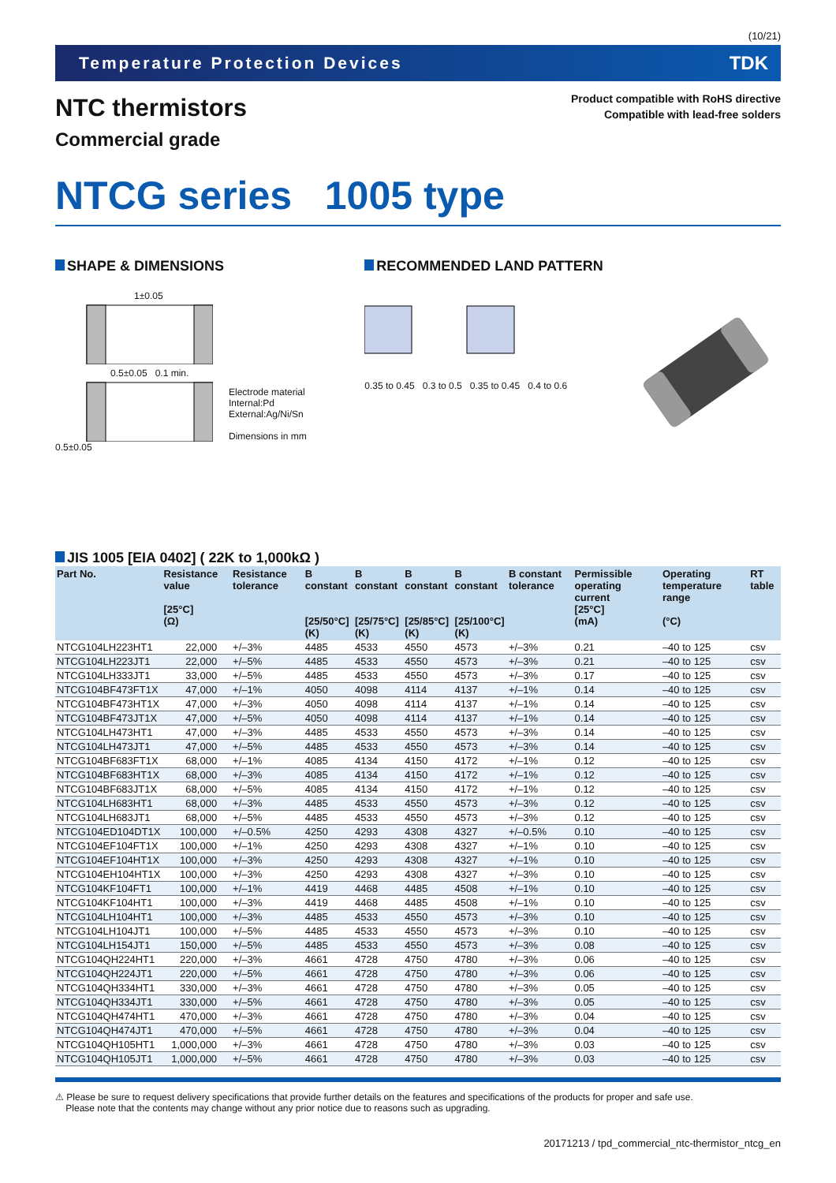(10/21)
Temperature Protection Devices TDK
NTC thermistors
Commercial grade
Product compatible with RoHS directive
Compatible with lead-free solders
NTCG series 1005 type
SHAPE & DIMENSIONS
1±0.05
0.5±0.05 0.1 min.
Electrode material
Internal:Pd
External:Ag/Ni/Sn
Dimensions in mm
0.5±0.05
RECOMMENDED LAND PATTERN
0.35 to 0.45 0.3 to 0.5 0.35 to 0.45 0.4 to 0.6
JIS 1005 [EIA 0402] ( 22K to 1,000kΩ )
| Part No. | Resistance value [25°C] (Ω) | Resistance tolerance | B constant [25/50°C] (K) | B constant [25/75°C] (K) | B constant [25/85°C] (K) | B constant [25/100°C] (K) | B constant tolerance | Permissible operating current [25°C] (mA) | Operating temperature range (°C) | RT table |
| --- | --- | --- | --- | --- | --- | --- | --- | --- | --- | --- |
| NTCG104LH223HT1 | 22,000 | +/–3% | 4485 | 4533 | 4550 | 4573 | +/–3% | 0.21 | –40 to 125 | csv |
| NTCG104LH223JT1 | 22,000 | +/–5% | 4485 | 4533 | 4550 | 4573 | +/–3% | 0.21 | –40 to 125 | csv |
| NTCG104LH333JT1 | 33,000 | +/–5% | 4485 | 4533 | 4550 | 4573 | +/–3% | 0.17 | –40 to 125 | csv |
| NTCG104BF473FT1X | 47,000 | +/–1% | 4050 | 4098 | 4114 | 4137 | +/–1% | 0.14 | –40 to 125 | csv |
| NTCG104BF473HT1X | 47,000 | +/–3% | 4050 | 4098 | 4114 | 4137 | +/–1% | 0.14 | –40 to 125 | csv |
| NTCG104BF473JT1X | 47,000 | +/–5% | 4050 | 4098 | 4114 | 4137 | +/–1% | 0.14 | –40 to 125 | csv |
| NTCG104LH473HT1 | 47,000 | +/–3% | 4485 | 4533 | 4550 | 4573 | +/–3% | 0.14 | –40 to 125 | csv |
| NTCG104LH473JT1 | 47,000 | +/–5% | 4485 | 4533 | 4550 | 4573 | +/–3% | 0.14 | –40 to 125 | csv |
| NTCG104BF683FT1X | 68,000 | +/–1% | 4085 | 4134 | 4150 | 4172 | +/–1% | 0.12 | –40 to 125 | csv |
| NTCG104BF683HT1X | 68,000 | +/–3% | 4085 | 4134 | 4150 | 4172 | +/–1% | 0.12 | –40 to 125 | csv |
| NTCG104BF683JT1X | 68,000 | +/–5% | 4085 | 4134 | 4150 | 4172 | +/–1% | 0.12 | –40 to 125 | csv |
| NTCG104LH683HT1 | 68,000 | +/–3% | 4485 | 4533 | 4550 | 4573 | +/–3% | 0.12 | –40 to 125 | csv |
| NTCG104LH683JT1 | 68,000 | +/–5% | 4485 | 4533 | 4550 | 4573 | +/–3% | 0.12 | –40 to 125 | csv |
| NTCG104ED104DT1X | 100,000 | +/–0.5% | 4250 | 4293 | 4308 | 4327 | +/–0.5% | 0.10 | –40 to 125 | csv |
| NTCG104EF104FT1X | 100,000 | +/–1% | 4250 | 4293 | 4308 | 4327 | +/–1% | 0.10 | –40 to 125 | csv |
| NTCG104EF104HT1X | 100,000 | +/–3% | 4250 | 4293 | 4308 | 4327 | +/–1% | 0.10 | –40 to 125 | csv |
| NTCG104EH104HT1X | 100,000 | +/–3% | 4250 | 4293 | 4308 | 4327 | +/–3% | 0.10 | –40 to 125 | csv |
| NTCG104KF104FT1 | 100,000 | +/–1% | 4419 | 4468 | 4485 | 4508 | +/–1% | 0.10 | –40 to 125 | csv |
| NTCG104KF104HT1 | 100,000 | +/–3% | 4419 | 4468 | 4485 | 4508 | +/–1% | 0.10 | –40 to 125 | csv |
| NTCG104LH104HT1 | 100,000 | +/–3% | 4485 | 4533 | 4550 | 4573 | +/–3% | 0.10 | –40 to 125 | csv |
| NTCG104LH104JT1 | 100,000 | +/–5% | 4485 | 4533 | 4550 | 4573 | +/–3% | 0.10 | –40 to 125 | csv |
| NTCG104LH154JT1 | 150,000 | +/–5% | 4485 | 4533 | 4550 | 4573 | +/–3% | 0.08 | –40 to 125 | csv |
| NTCG104QH224HT1 | 220,000 | +/–3% | 4661 | 4728 | 4750 | 4780 | +/–3% | 0.06 | –40 to 125 | csv |
| NTCG104QH224JT1 | 220,000 | +/–5% | 4661 | 4728 | 4750 | 4780 | +/–3% | 0.06 | –40 to 125 | csv |
| NTCG104QH334HT1 | 330,000 | +/–3% | 4661 | 4728 | 4750 | 4780 | +/–3% | 0.05 | –40 to 125 | csv |
| NTCG104QH334JT1 | 330,000 | +/–5% | 4661 | 4728 | 4750 | 4780 | +/–3% | 0.05 | –40 to 125 | csv |
| NTCG104QH474HT1 | 470,000 | +/–3% | 4661 | 4728 | 4750 | 4780 | +/–3% | 0.04 | –40 to 125 | csv |
| NTCG104QH474JT1 | 470,000 | +/–5% | 4661 | 4728 | 4750 | 4780 | +/–3% | 0.04 | –40 to 125 | csv |
| NTCG104QH105HT1 | 1,000,000 | +/–3% | 4661 | 4728 | 4750 | 4780 | +/–3% | 0.03 | –40 to 125 | csv |
| NTCG104QH105JT1 | 1,000,000 | +/–5% | 4661 | 4728 | 4750 | 4780 | +/–3% | 0.03 | –40 to 125 | csv |
⚠ Please be sure to request delivery specifications that provide further details on the features and specifications of the products for proper and safe use.
Please note that the contents may change without any prior notice due to reasons such as upgrading.
20171213 / tpd_commercial_ntc-thermistor_ntcg_en